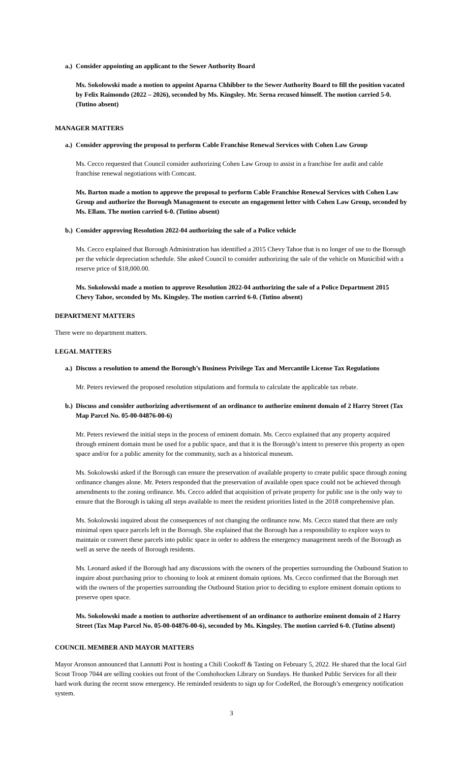a.) Consider appointing an applicant to the Sewer Authority Board
Ms. Sokolowski made a motion to appoint Aparna Chhibber to the Sewer Authority Board to fill the position vacated by Felix Raimondo (2022 – 2026), seconded by Ms. Kingsley. Mr. Serna recused himself. The motion carried 5-0. (Tutino absent)
MANAGER MATTERS
a.) Consider approving the proposal to perform Cable Franchise Renewal Services with Cohen Law Group
Ms. Cecco requested that Council consider authorizing Cohen Law Group to assist in a franchise fee audit and cable franchise renewal negotiations with Comcast.
Ms. Barton made a motion to approve the proposal to perform Cable Franchise Renewal Services with Cohen Law Group and authorize the Borough Management to execute an engagement letter with Cohen Law Group, seconded by Ms. Ellam. The motion carried 6-0. (Tutino absent)
b.) Consider approving Resolution 2022-04 authorizing the sale of a Police vehicle
Ms. Cecco explained that Borough Administration has identified a 2015 Chevy Tahoe that is no longer of use to the Borough per the vehicle depreciation schedule. She asked Council to consider authorizing the sale of the vehicle on Municibid with a reserve price of $18,000.00.
Ms. Sokolowski made a motion to approve Resolution 2022-04 authorizing the sale of a Police Department 2015 Chevy Tahoe, seconded by Ms. Kingsley. The motion carried 6-0. (Tutino absent)
DEPARTMENT MATTERS
There were no department matters.
LEGAL MATTERS
a.) Discuss a resolution to amend the Borough’s Business Privilege Tax and Mercantile License Tax Regulations
Mr. Peters reviewed the proposed resolution stipulations and formula to calculate the applicable tax rebate.
b.) Discuss and consider authorizing advertisement of an ordinance to authorize eminent domain of 2 Harry Street (Tax Map Parcel No. 05-00-04876-00-6)
Mr. Peters reviewed the initial steps in the process of eminent domain. Ms. Cecco explained that any property acquired through eminent domain must be used for a public space, and that it is the Borough’s intent to preserve this property as open space and/or for a public amenity for the community, such as a historical museum.
Ms. Sokolowski asked if the Borough can ensure the preservation of available property to create public space through zoning ordinance changes alone. Mr. Peters responded that the preservation of available open space could not be achieved through amendments to the zoning ordinance. Ms. Cecco added that acquisition of private property for public use is the only way to ensure that the Borough is taking all steps available to meet the resident priorities listed in the 2018 comprehensive plan.
Ms. Sokolowski inquired about the consequences of not changing the ordinance now. Ms. Cecco stated that there are only minimal open space parcels left in the Borough. She explained that the Borough has a responsibility to explore ways to maintain or convert these parcels into public space in order to address the emergency management needs of the Borough as well as serve the needs of Borough residents.
Ms. Leonard asked if the Borough had any discussions with the owners of the properties surrounding the Outbound Station to inquire about purchasing prior to choosing to look at eminent domain options. Ms. Cecco confirmed that the Borough met with the owners of the properties surrounding the Outbound Station prior to deciding to explore eminent domain options to preserve open space.
Ms. Sokolowski made a motion to authorize advertisement of an ordinance to authorize eminent domain of 2 Harry Street (Tax Map Parcel No. 05-00-04876-00-6), seconded by Ms. Kingsley. The motion carried 6-0. (Tutino absent)
COUNCIL MEMBER AND MAYOR MATTERS
Mayor Aronson announced that Lannutti Post is hosting a Chili Cookoff & Tasting on February 5, 2022. He shared that the local Girl Scout Troop 7044 are selling cookies out front of the Conshohocken Library on Sundays. He thanked Public Services for all their hard work during the recent snow emergency. He reminded residents to sign up for CodeRed, the Borough’s emergency notification system.
3